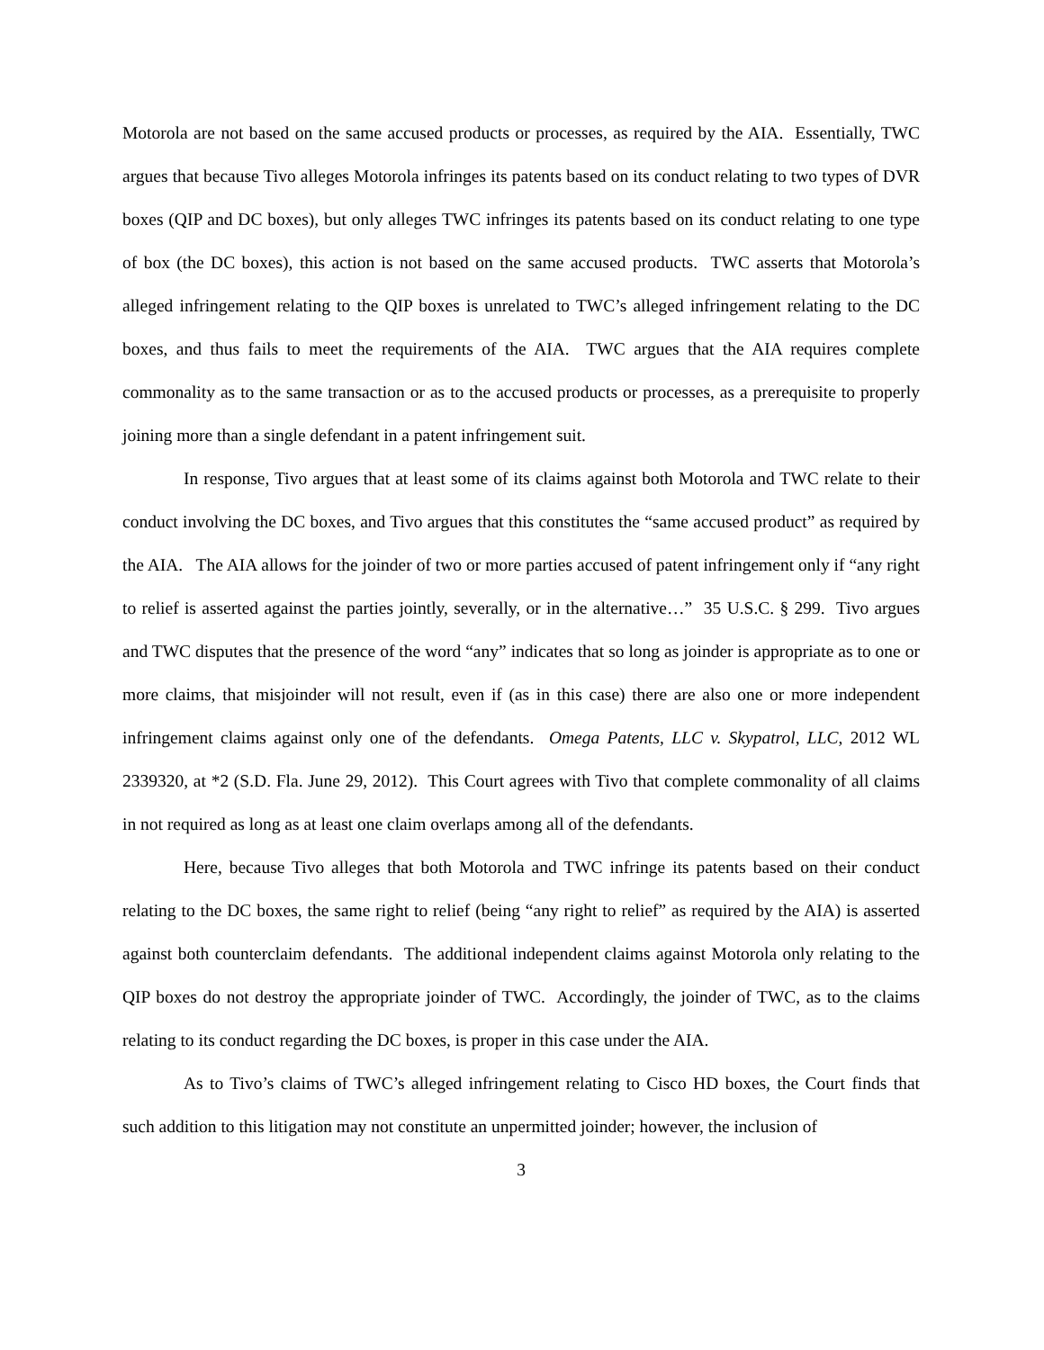Motorola are not based on the same accused products or processes, as required by the AIA. Essentially, TWC argues that because Tivo alleges Motorola infringes its patents based on its conduct relating to two types of DVR boxes (QIP and DC boxes), but only alleges TWC infringes its patents based on its conduct relating to one type of box (the DC boxes), this action is not based on the same accused products. TWC asserts that Motorola’s alleged infringement relating to the QIP boxes is unrelated to TWC’s alleged infringement relating to the DC boxes, and thus fails to meet the requirements of the AIA. TWC argues that the AIA requires complete commonality as to the same transaction or as to the accused products or processes, as a prerequisite to properly joining more than a single defendant in a patent infringement suit.
In response, Tivo argues that at least some of its claims against both Motorola and TWC relate to their conduct involving the DC boxes, and Tivo argues that this constitutes the “same accused product” as required by the AIA. The AIA allows for the joinder of two or more parties accused of patent infringement only if “any right to relief is asserted against the parties jointly, severally, or in the alternative…” 35 U.S.C. § 299. Tivo argues and TWC disputes that the presence of the word “any” indicates that so long as joinder is appropriate as to one or more claims, that misjoinder will not result, even if (as in this case) there are also one or more independent infringement claims against only one of the defendants. Omega Patents, LLC v. Skypatrol, LLC, 2012 WL 2339320, at *2 (S.D. Fla. June 29, 2012). This Court agrees with Tivo that complete commonality of all claims in not required as long as at least one claim overlaps among all of the defendants.
Here, because Tivo alleges that both Motorola and TWC infringe its patents based on their conduct relating to the DC boxes, the same right to relief (being “any right to relief” as required by the AIA) is asserted against both counterclaim defendants. The additional independent claims against Motorola only relating to the QIP boxes do not destroy the appropriate joinder of TWC. Accordingly, the joinder of TWC, as to the claims relating to its conduct regarding the DC boxes, is proper in this case under the AIA.
As to Tivo’s claims of TWC’s alleged infringement relating to Cisco HD boxes, the Court finds that such addition to this litigation may not constitute an unpermitted joinder; however, the inclusion of
3